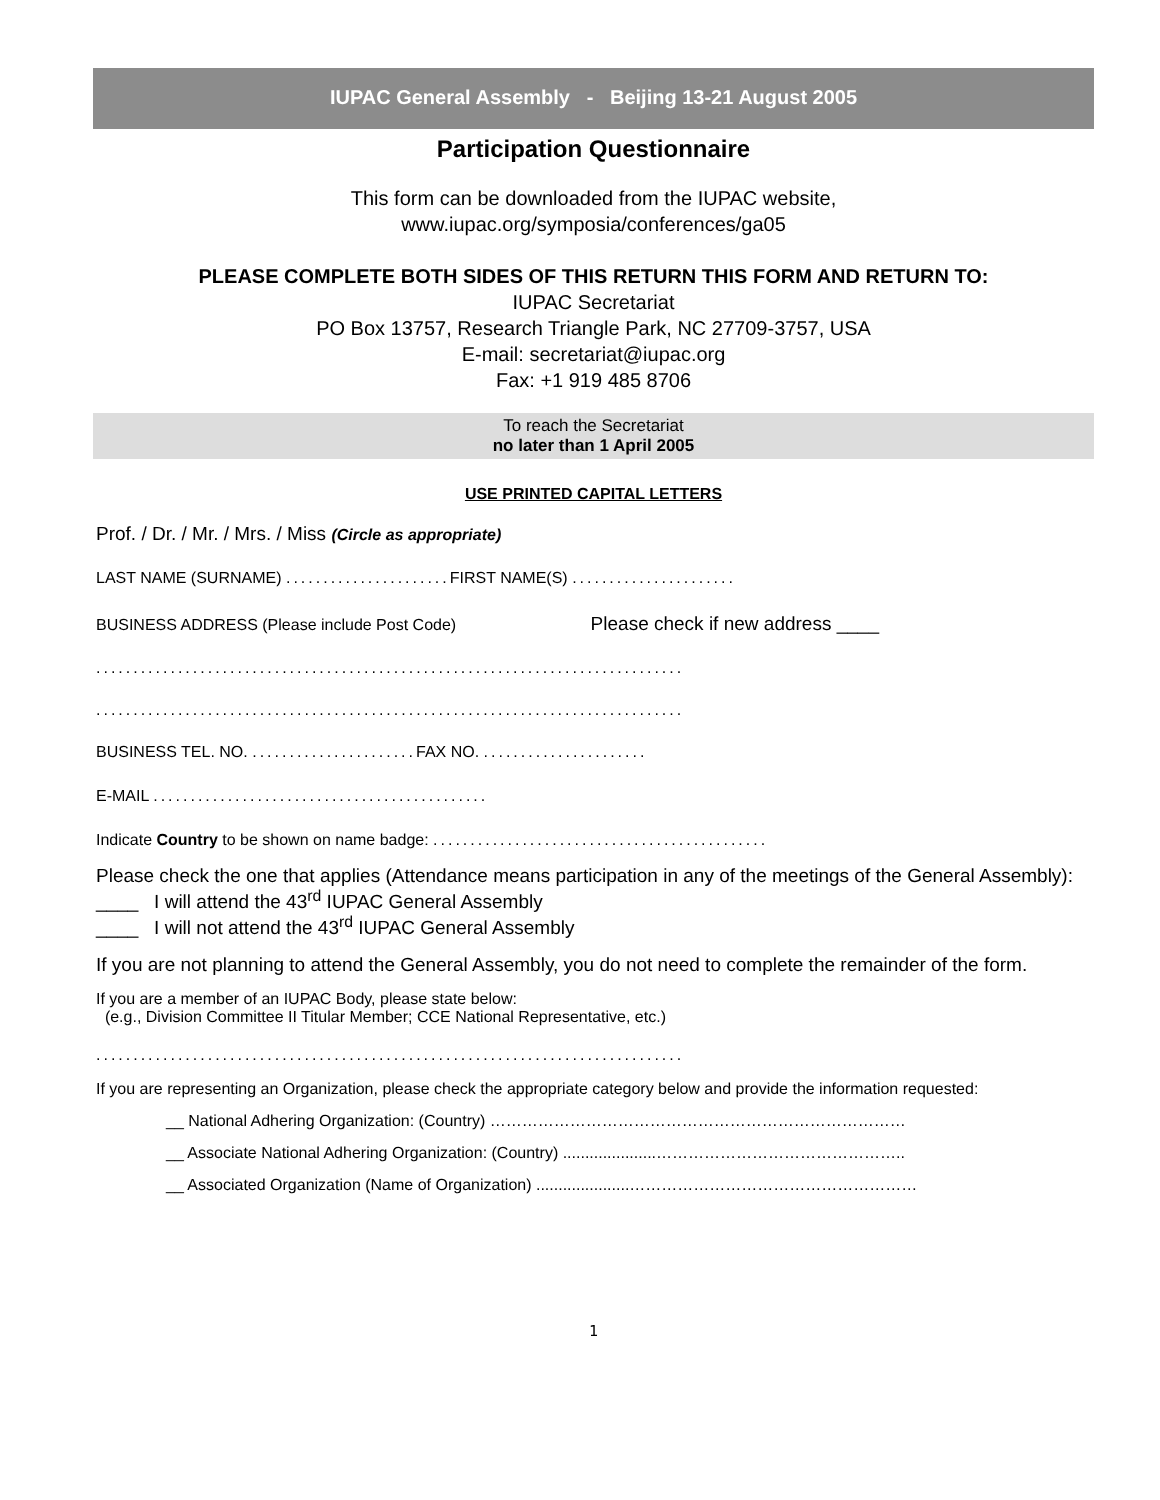IUPAC General Assembly - Beijing 13-21 August 2005
Participation Questionnaire
This form can be downloaded from the IUPAC website,
www.iupac.org/symposia/conferences/ga05
PLEASE COMPLETE BOTH SIDES OF THIS RETURN THIS FORM AND RETURN TO:
IUPAC Secretariat
PO Box 13757, Research Triangle Park, NC 27709-3757, USA
E-mail: secretariat@iupac.org
Fax: +1 919 485 8706
To reach the Secretariat
no later than 1 April 2005
USE PRINTED CAPITAL LETTERS
Prof. / Dr. / Mr. / Mrs. / Miss (Circle as appropriate)
LAST NAME (SURNAME) ...................... FIRST NAME(S) ......................
BUSINESS ADDRESS (Please include Post Code) Please check if new address ____
...............................................................................
...............................................................................
BUSINESS TEL. NO. ...................... FAX NO. ......................
E-MAIL .............................................
Indicate Country to be shown on name badge: .............................................
Please check the one that applies (Attendance means participation in any of the meetings of the General Assembly):
____ I will attend the 43<sup>rd</sup> IUPAC General Assembly
____ I will not attend the 43<sup>rd</sup> IUPAC General Assembly
If you are not planning to attend the General Assembly, you do not need to complete the remainder of the form.
If you are a member of an IUPAC Body, please state below:
(e.g., Division Committee II Titular Member; CCE National Representative, etc.)
...............................................................................
If you are representing an Organization, please check the appropriate category below and provide the information requested:
__ National Adhering Organization: (Country) ……………………………………………………………………
__ Associate National Adhering Organization: (Country) .....................………………………………………..
__ Associated Organization (Name of Organization) .....................………………………………………………
1